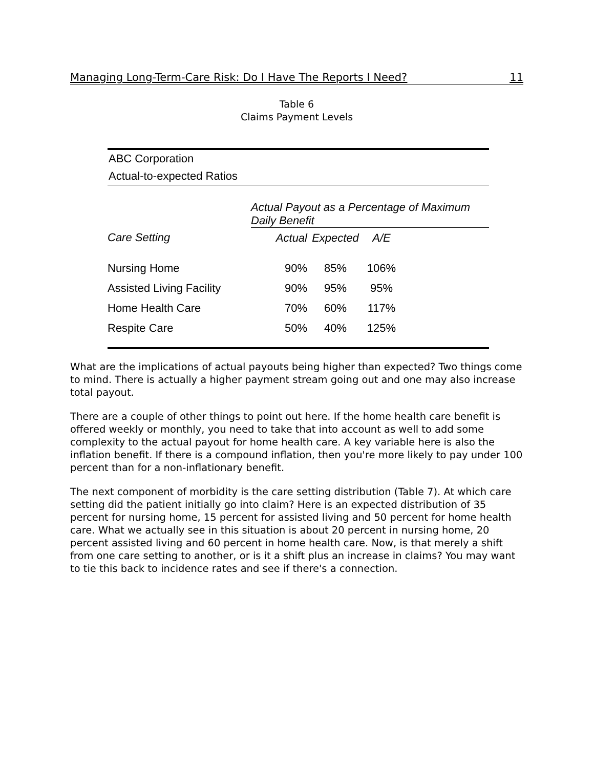Managing Long-Term-Care Risk: Do I Have The Reports I Need? 11
Table 6
Claims Payment Levels
ABC Corporation
Actual-to-expected Ratios
| | Actual Payout as a Percentage of Maximum Daily Benefit | | | |
| --- | --- | --- | --- | --- |
| Care Setting | Actual | Expected | A/E | |
| Nursing Home | 90% | 85% | 106% | |
| Assisted Living Facility | 90% | 95% | 95% | |
| Home Health Care | 70% | 60% | 117% | |
| Respite Care | 50% | 40% | 125% | |
What are the implications of actual payouts being higher than expected? Two things come to mind. There is actually a higher payment stream going out and one may also increase total payout.
There are a couple of other things to point out here. If the home health care benefit is offered weekly or monthly, you need to take that into account as well to add some complexity to the actual payout for home health care. A key variable here is also the inflation benefit. If there is a compound inflation, then you're more likely to pay under 100 percent than for a non-inflationary benefit.
The next component of morbidity is the care setting distribution (Table 7). At which care setting did the patient initially go into claim? Here is an expected distribution of 35 percent for nursing home, 15 percent for assisted living and 50 percent for home health care. What we actually see in this situation is about 20 percent in nursing home, 20 percent assisted living and 60 percent in home health care. Now, is that merely a shift from one care setting to another, or is it a shift plus an increase in claims? You may want to tie this back to incidence rates and see if there's a connection.